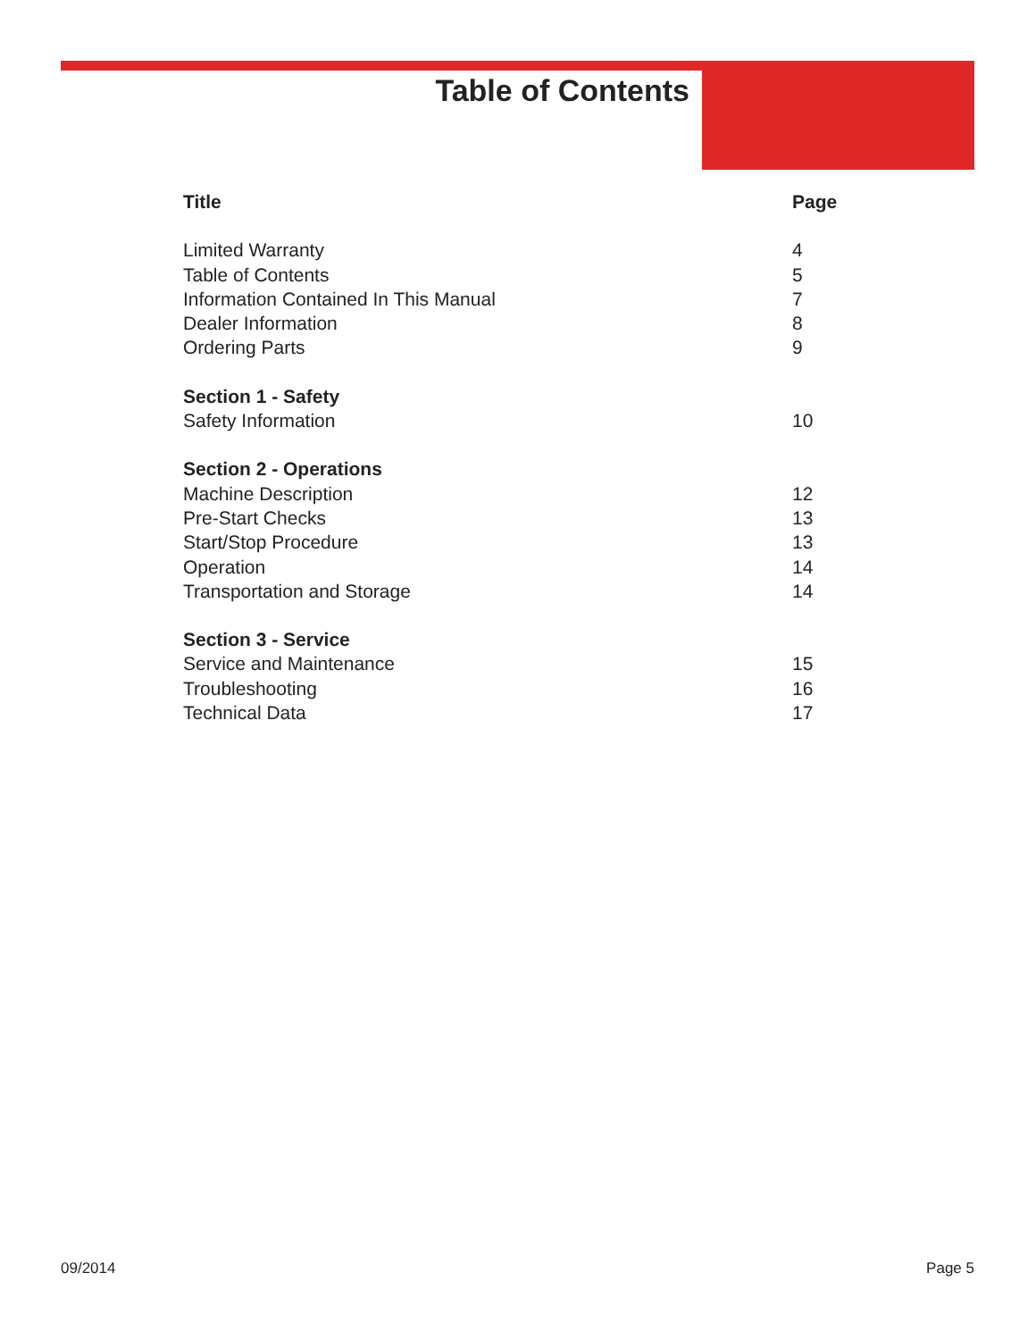Table of Contents
| Title | Page |
| --- | --- |
| Limited Warranty | 4 |
| Table of Contents | 5 |
| Information Contained In This Manual | 7 |
| Dealer Information | 8 |
| Ordering Parts | 9 |
| Section 1 - Safety | |
| Safety Information | 10 |
| Section 2 - Operations | |
| Machine Description | 12 |
| Pre-Start Checks | 13 |
| Start/Stop Procedure | 13 |
| Operation | 14 |
| Transportation and Storage | 14 |
| Section 3 - Service | |
| Service and Maintenance | 15 |
| Troubleshooting | 16 |
| Technical Data | 17 |
09/2014 Page 5